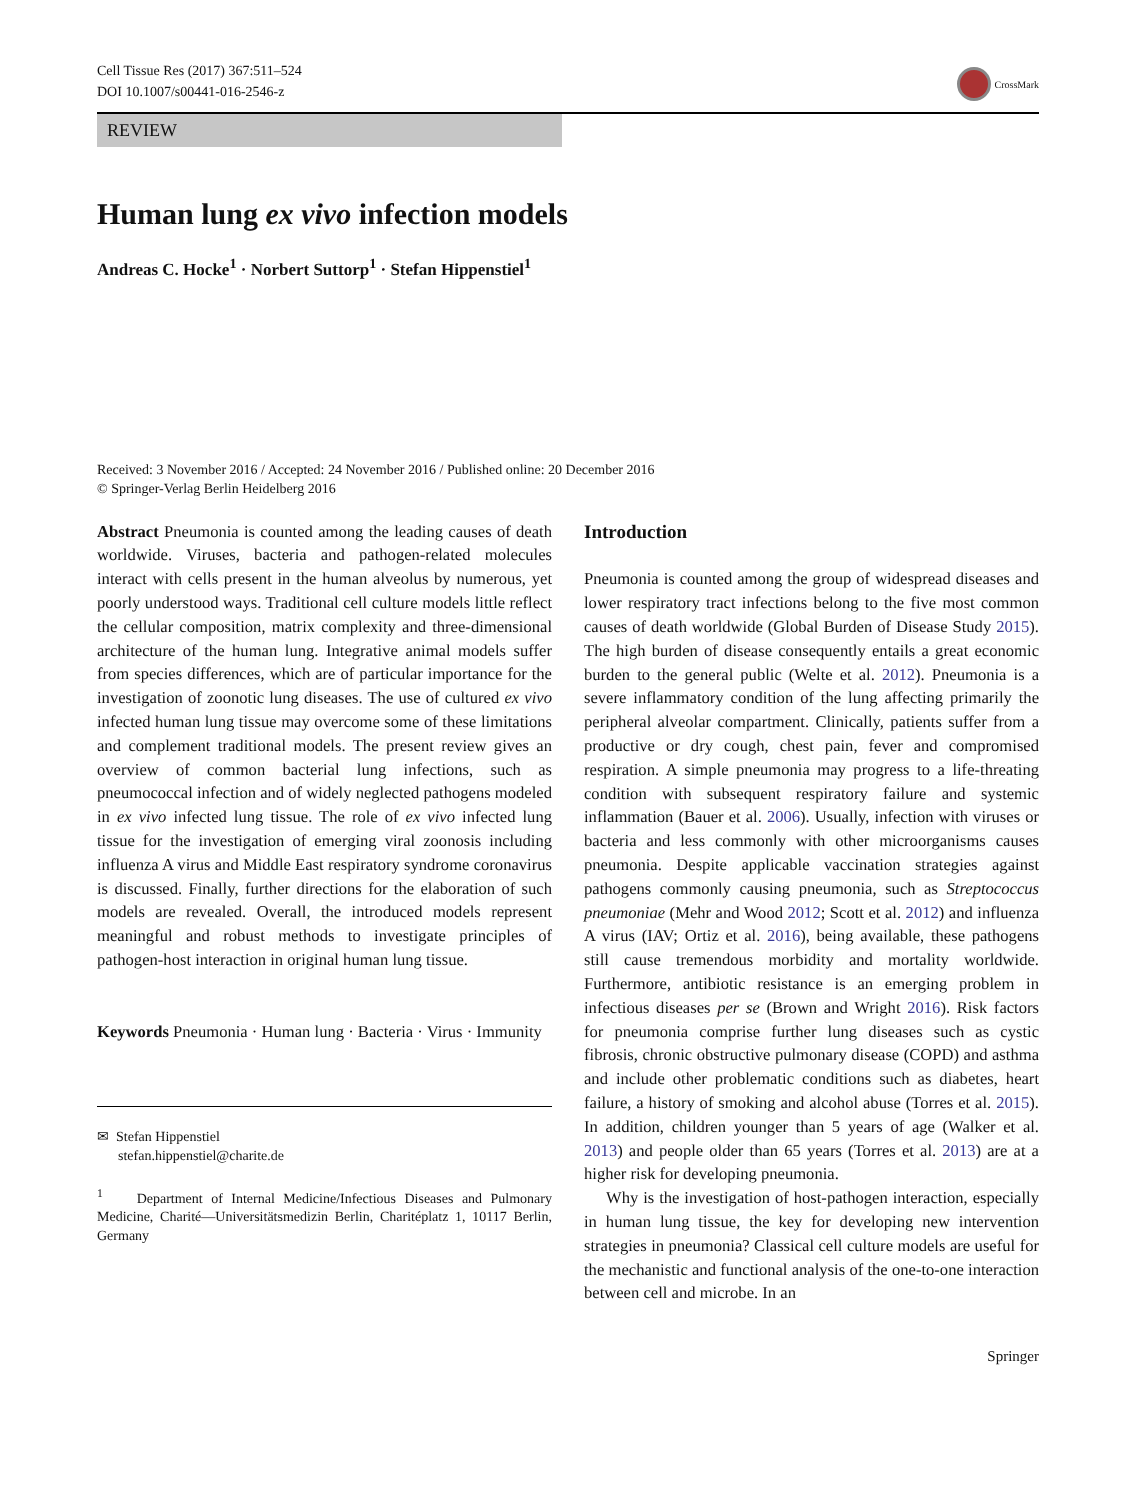Cell Tissue Res (2017) 367:511–524
DOI 10.1007/s00441-016-2546-z
CrossMark
REVIEW
Human lung ex vivo infection models
Andreas C. Hocke<sup>1</sup> · Norbert Suttorp<sup>1</sup> · Stefan Hippenstiel<sup>1</sup>
Received: 3 November 2016 / Accepted: 24 November 2016 / Published online: 20 December 2016
© Springer-Verlag Berlin Heidelberg 2016
Abstract Pneumonia is counted among the leading causes of death worldwide. Viruses, bacteria and pathogen-related molecules interact with cells present in the human alveolus by numerous, yet poorly understood ways. Traditional cell culture models little reflect the cellular composition, matrix complexity and three-dimensional architecture of the human lung. Integrative animal models suffer from species differences, which are of particular importance for the investigation of zoonotic lung diseases. The use of cultured ex vivo infected human lung tissue may overcome some of these limitations and complement traditional models. The present review gives an overview of common bacterial lung infections, such as pneumococcal infection and of widely neglected pathogens modeled in ex vivo infected lung tissue. The role of ex vivo infected lung tissue for the investigation of emerging viral zoonosis including influenza A virus and Middle East respiratory syndrome coronavirus is discussed. Finally, further directions for the elaboration of such models are revealed. Overall, the introduced models represent meaningful and robust methods to investigate principles of pathogen-host interaction in original human lung tissue.
Keywords Pneumonia · Human lung · Bacteria · Virus · Immunity
✉ Stefan Hippenstiel
stefan.hippenstiel@charite.de
<sup>1</sup> Department of Internal Medicine/Infectious Diseases and Pulmonary Medicine, Charité—Universitätsmedizin Berlin, Charitéplatz 1, 10117 Berlin, Germany
Introduction
Pneumonia is counted among the group of widespread diseases and lower respiratory tract infections belong to the five most common causes of death worldwide (Global Burden of Disease Study 2015). The high burden of disease consequently entails a great economic burden to the general public (Welte et al. 2012). Pneumonia is a severe inflammatory condition of the lung affecting primarily the peripheral alveolar compartment. Clinically, patients suffer from a productive or dry cough, chest pain, fever and compromised respiration. A simple pneumonia may progress to a life-threating condition with subsequent respiratory failure and systemic inflammation (Bauer et al. 2006). Usually, infection with viruses or bacteria and less commonly with other microorganisms causes pneumonia. Despite applicable vaccination strategies against pathogens commonly causing pneumonia, such as Streptococcus pneumoniae (Mehr and Wood 2012; Scott et al. 2012) and influenza A virus (IAV; Ortiz et al. 2016), being available, these pathogens still cause tremendous morbidity and mortality worldwide. Furthermore, antibiotic resistance is an emerging problem in infectious diseases per se (Brown and Wright 2016). Risk factors for pneumonia comprise further lung diseases such as cystic fibrosis, chronic obstructive pulmonary disease (COPD) and asthma and include other problematic conditions such as diabetes, heart failure, a history of smoking and alcohol abuse (Torres et al. 2015). In addition, children younger than 5 years of age (Walker et al. 2013) and people older than 65 years (Torres et al. 2013) are at a higher risk for developing pneumonia.
Why is the investigation of host-pathogen interaction, especially in human lung tissue, the key for developing new intervention strategies in pneumonia? Classical cell culture models are useful for the mechanistic and functional analysis of the one-to-one interaction between cell and microbe. In an
Springer